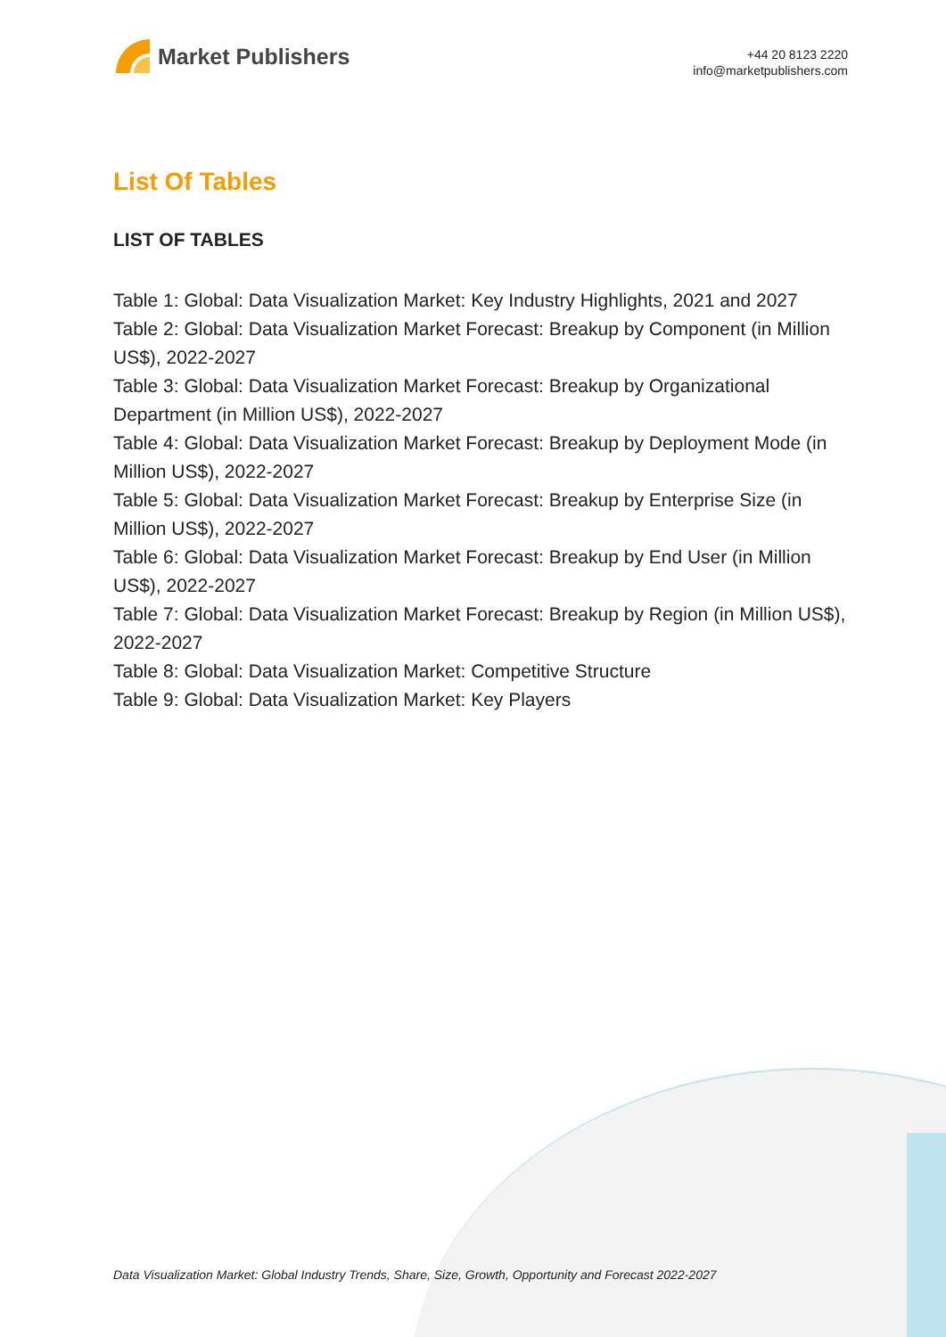Market Publishers
+44 20 8123 2220
info@marketpublishers.com
List Of Tables
LIST OF TABLES
Table 1: Global: Data Visualization Market: Key Industry Highlights, 2021 and 2027
Table 2: Global: Data Visualization Market Forecast: Breakup by Component (in Million US$), 2022-2027
Table 3: Global: Data Visualization Market Forecast: Breakup by Organizational Department (in Million US$), 2022-2027
Table 4: Global: Data Visualization Market Forecast: Breakup by Deployment Mode (in Million US$), 2022-2027
Table 5: Global: Data Visualization Market Forecast: Breakup by Enterprise Size (in Million US$), 2022-2027
Table 6: Global: Data Visualization Market Forecast: Breakup by End User (in Million US$), 2022-2027
Table 7: Global: Data Visualization Market Forecast: Breakup by Region (in Million US$), 2022-2027
Table 8: Global: Data Visualization Market: Competitive Structure
Table 9: Global: Data Visualization Market: Key Players
Data Visualization Market: Global Industry Trends, Share, Size, Growth, Opportunity and Forecast 2022-2027